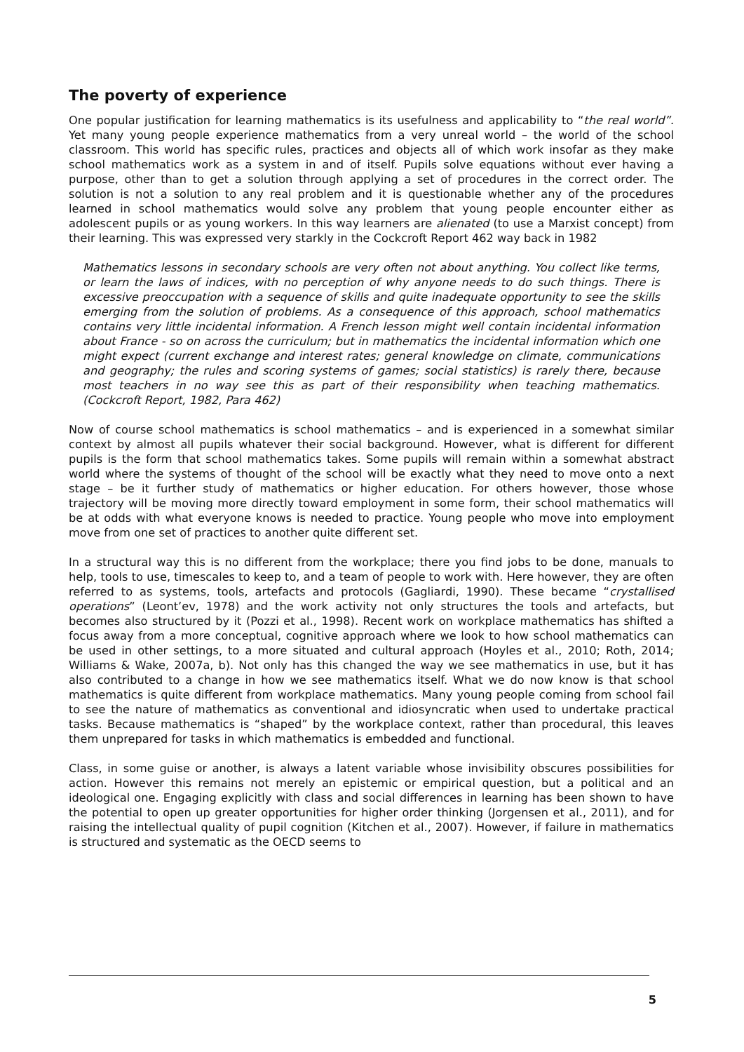The poverty of experience
One popular justification for learning mathematics is its usefulness and applicability to “the real world”. Yet many young people experience mathematics from a very unreal world – the world of the school classroom. This world has specific rules, practices and objects all of which work insofar as they make school mathematics work as a system in and of itself. Pupils solve equations without ever having a purpose, other than to get a solution through applying a set of procedures in the correct order. The solution is not a solution to any real problem and it is questionable whether any of the procedures learned in school mathematics would solve any problem that young people encounter either as adolescent pupils or as young workers. In this way learners are alienated (to use a Marxist concept) from their learning. This was expressed very starkly in the Cockcroft Report 462 way back in 1982
Mathematics lessons in secondary schools are very often not about anything. You collect like terms, or learn the laws of indices, with no perception of why anyone needs to do such things. There is excessive preoccupation with a sequence of skills and quite inadequate opportunity to see the skills emerging from the solution of problems. As a consequence of this approach, school mathematics contains very little incidental information. A French lesson might well contain incidental information about France - so on across the curriculum; but in mathematics the incidental information which one might expect (current exchange and interest rates; general knowledge on climate, communications and geography; the rules and scoring systems of games; social statistics) is rarely there, because most teachers in no way see this as part of their responsibility when teaching mathematics. (Cockcroft Report, 1982, Para 462)
Now of course school mathematics is school mathematics – and is experienced in a somewhat similar context by almost all pupils whatever their social background. However, what is different for different pupils is the form that school mathematics takes. Some pupils will remain within a somewhat abstract world where the systems of thought of the school will be exactly what they need to move onto a next stage – be it further study of mathematics or higher education. For others however, those whose trajectory will be moving more directly toward employment in some form, their school mathematics will be at odds with what everyone knows is needed to practice. Young people who move into employment move from one set of practices to another quite different set.
In a structural way this is no different from the workplace; there you find jobs to be done, manuals to help, tools to use, timescales to keep to, and a team of people to work with. Here however, they are often referred to as systems, tools, artefacts and protocols (Gagliardi, 1990). These became “crystallised operations” (Leont’ev, 1978) and the work activity not only structures the tools and artefacts, but becomes also structured by it (Pozzi et al., 1998). Recent work on workplace mathematics has shifted a focus away from a more conceptual, cognitive approach where we look to how school mathematics can be used in other settings, to a more situated and cultural approach (Hoyles et al., 2010; Roth, 2014; Williams & Wake, 2007a, b). Not only has this changed the way we see mathematics in use, but it has also contributed to a change in how we see mathematics itself. What we do now know is that school mathematics is quite different from workplace mathematics. Many young people coming from school fail to see the nature of mathematics as conventional and idiosyncratic when used to undertake practical tasks. Because mathematics is “shaped” by the workplace context, rather than procedural, this leaves them unprepared for tasks in which mathematics is embedded and functional.
Class, in some guise or another, is always a latent variable whose invisibility obscures possibilities for action. However this remains not merely an epistemic or empirical question, but a political and an ideological one. Engaging explicitly with class and social differences in learning has been shown to have the potential to open up greater opportunities for higher order thinking (Jorgensen et al., 2011), and for raising the intellectual quality of pupil cognition (Kitchen et al., 2007). However, if failure in mathematics is structured and systematic as the OECD seems to
5